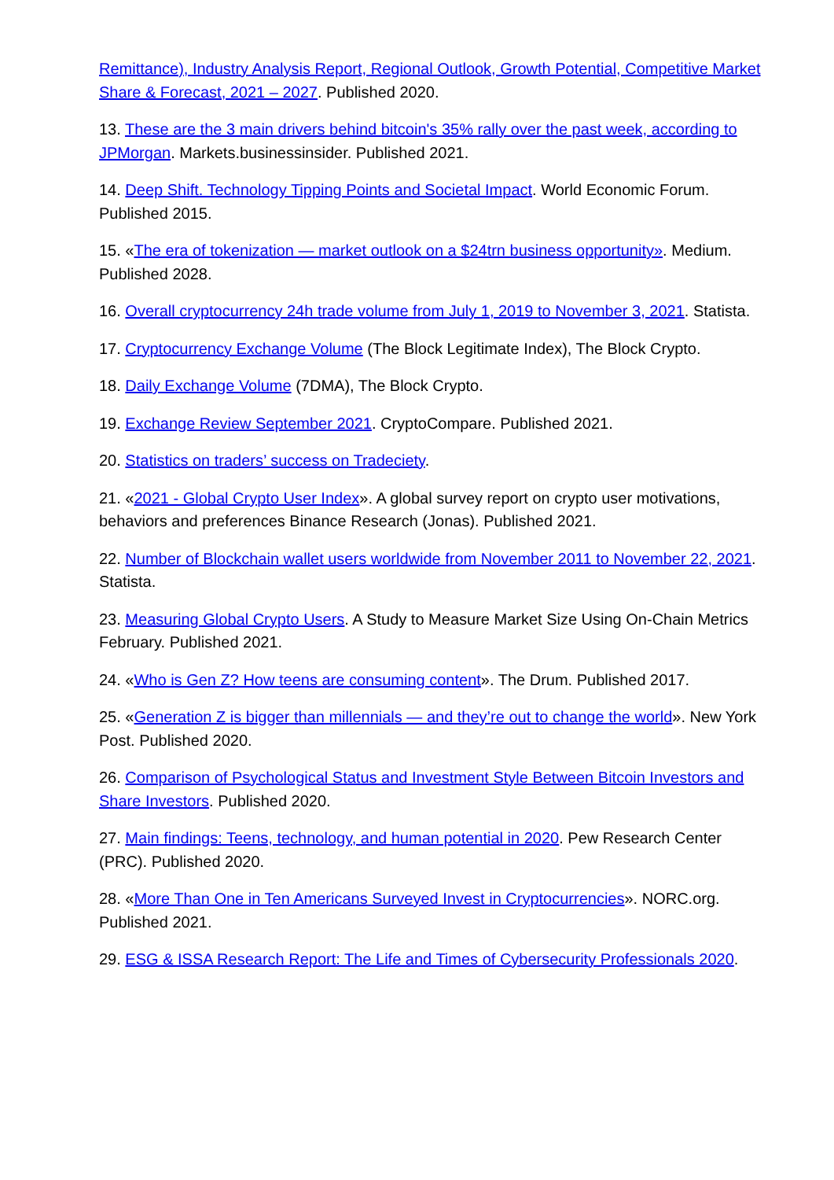Remittance), Industry Analysis Report, Regional Outlook, Growth Potential, Competitive Market Share & Forecast, 2021 – 2027. Published 2020.
13. These are the 3 main drivers behind bitcoin's 35% rally over the past week, according to JPMorgan. Markets.businessinsider. Published 2021.
14. Deep Shift. Technology Tipping Points and Societal Impact. World Economic Forum. Published 2015.
15. «The era of tokenization — market outlook on a $24trn business opportunity». Medium. Published 2028.
16. Overall cryptocurrency 24h trade volume from July 1, 2019 to November 3, 2021. Statista.
17. Cryptocurrency Exchange Volume (The Block Legitimate Index), The Block Crypto.
18. Daily Exchange Volume (7DMA), The Block Crypto.
19. Exchange Review September 2021. CryptoCompare. Published 2021.
20. Statistics on traders’ success on Tradeciety.
21. «2021 - Global Crypto User Index». A global survey report on crypto user motivations, behaviors and preferences Binance Research (Jonas). Published 2021.
22. Number of Blockchain wallet users worldwide from November 2011 to November 22, 2021. Statista.
23. Measuring Global Crypto Users. A Study to Measure Market Size Using On-Chain Metrics February. Published 2021.
24. «Who is Gen Z? How teens are consuming content». The Drum. Published 2017.
25. «Generation Z is bigger than millennials — and they’re out to change the world». New York Post. Published 2020.
26. Comparison of Psychological Status and Investment Style Between Bitcoin Investors and Share Investors. Published 2020.
27. Main findings: Teens, technology, and human potential in 2020. Pew Research Center (PRC). Published 2020.
28. «More Than One in Ten Americans Surveyed Invest in Cryptocurrencies». NORC.org. Published 2021.
29. ESG & ISSA Research Report: The Life and Times of Cybersecurity Professionals 2020.